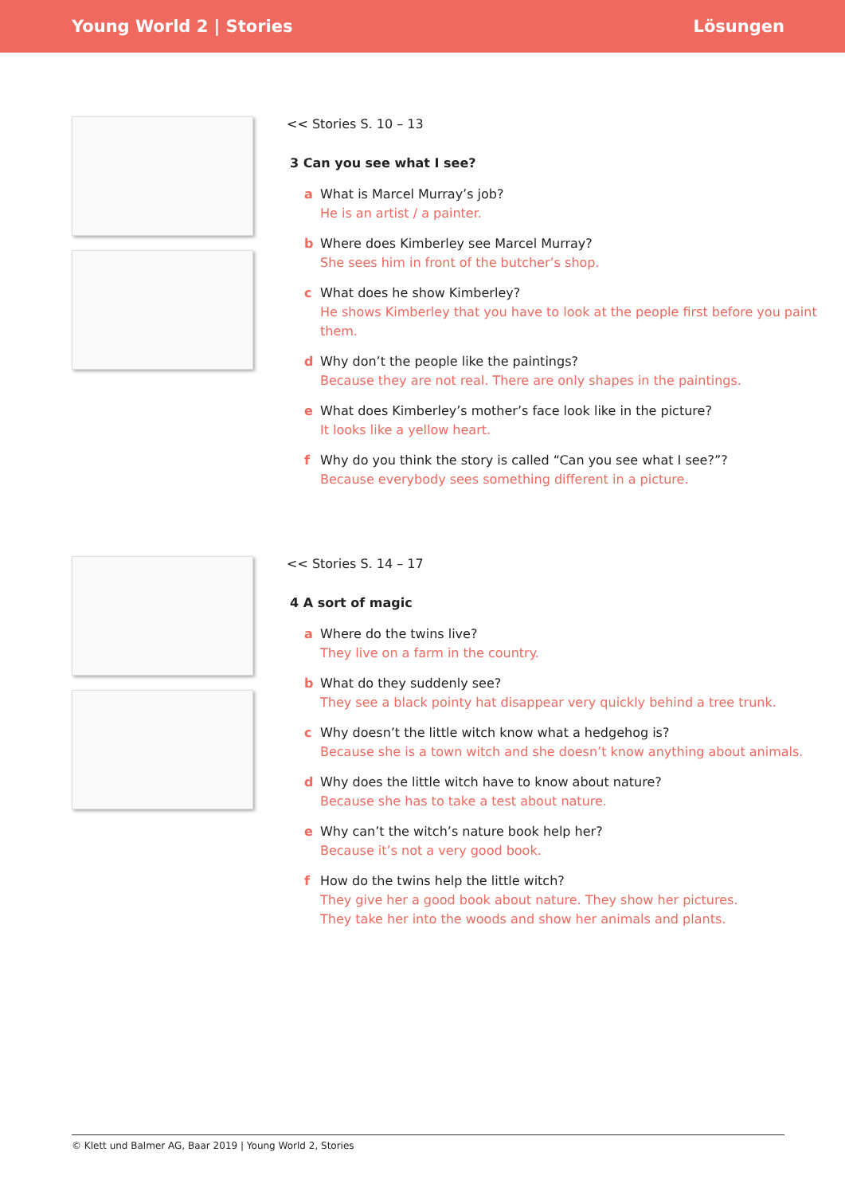Young World 2 | Stories Lösungen
<< Stories S. 10 – 13
3 Can you see what I see?
a What is Marcel Murray’s job?
He is an artist / a painter.
b Where does Kimberley see Marcel Murray?
She sees him in front of the butcher’s shop.
c What does he show Kimberley?
He shows Kimberley that you have to look at the people first before you paint them.
d Why don’t the people like the paintings?
Because they are not real. There are only shapes in the paintings.
e What does Kimberley’s mother’s face look like in the picture?
It looks like a yellow heart.
f Why do you think the story is called “Can you see what I see?”?
Because everybody sees something different in a picture.
<< Stories S. 14 – 17
4 A sort of magic
a Where do the twins live?
They live on a farm in the country.
b What do they suddenly see?
They see a black pointy hat disappear very quickly behind a tree trunk.
c Why doesn’t the little witch know what a hedgehog is?
Because she is a town witch and she doesn’t know anything about animals.
d Why does the little witch have to know about nature?
Because she has to take a test about nature.
e Why can’t the witch’s nature book help her?
Because it’s not a very good book.
f How do the twins help the little witch?
They give her a good book about nature. They show her pictures.
They take her into the woods and show her animals and plants.
© Klett und Balmer AG, Baar 2019 | Young World 2, Stories